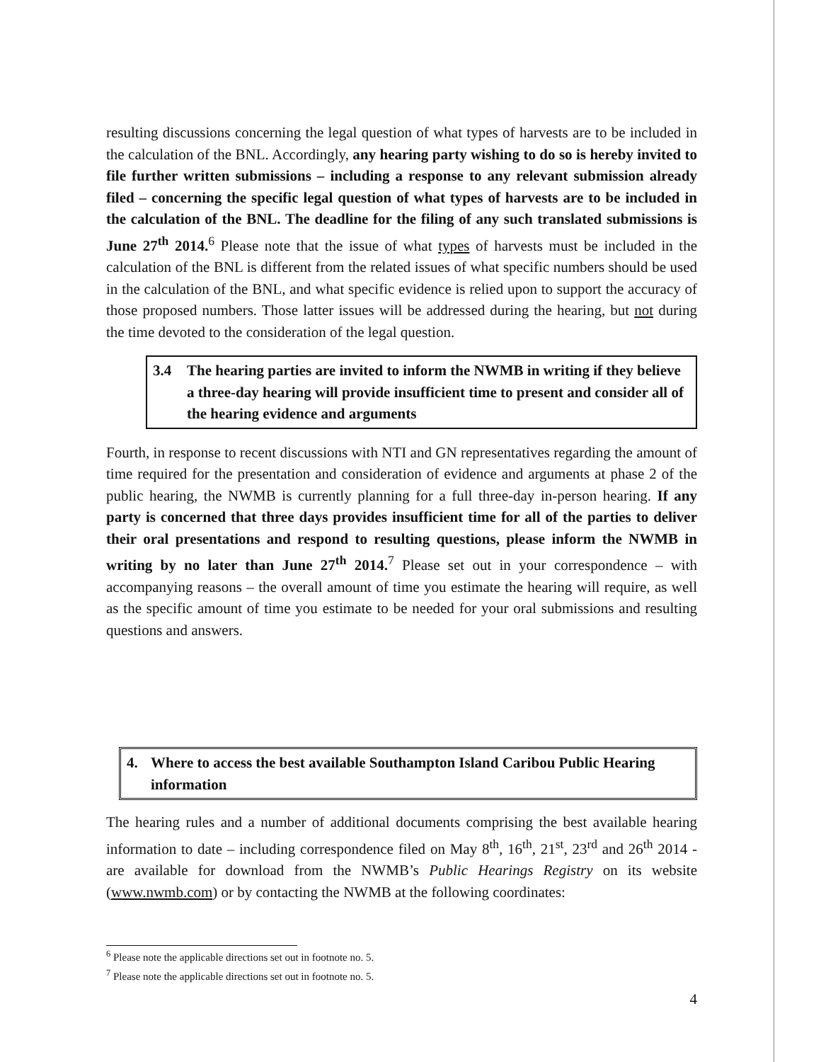resulting discussions concerning the legal question of what types of harvests are to be included in the calculation of the BNL. Accordingly, any hearing party wishing to do so is hereby invited to file further written submissions – including a response to any relevant submission already filed – concerning the specific legal question of what types of harvests are to be included in the calculation of the BNL. The deadline for the filing of any such translated submissions is June 27<sup>th</sup> 2014.<sup>6</sup> Please note that the issue of what types of harvests must be included in the calculation of the BNL is different from the related issues of what specific numbers should be used in the calculation of the BNL, and what specific evidence is relied upon to support the accuracy of those proposed numbers. Those latter issues will be addressed during the hearing, but not during the time devoted to the consideration of the legal question.
3.4 The hearing parties are invited to inform the NWMB in writing if they believe a three-day hearing will provide insufficient time to present and consider all of the hearing evidence and arguments
Fourth, in response to recent discussions with NTI and GN representatives regarding the amount of time required for the presentation and consideration of evidence and arguments at phase 2 of the public hearing, the NWMB is currently planning for a full three-day in-person hearing. If any party is concerned that three days provides insufficient time for all of the parties to deliver their oral presentations and respond to resulting questions, please inform the NWMB in writing by no later than June 27<sup>th</sup> 2014.<sup>7</sup> Please set out in your correspondence – with accompanying reasons – the overall amount of time you estimate the hearing will require, as well as the specific amount of time you estimate to be needed for your oral submissions and resulting questions and answers.
4. Where to access the best available Southampton Island Caribou Public Hearing information
The hearing rules and a number of additional documents comprising the best available hearing information to date – including correspondence filed on May 8<sup>th</sup>, 16<sup>th</sup>, 21<sup>st</sup>, 23<sup>rd</sup> and 26<sup>th</sup> 2014 - are available for download from the NWMB’s Public Hearings Registry on its website (www.nwmb.com) or by contacting the NWMB at the following coordinates:
<sup>6</sup> Please note the applicable directions set out in footnote no. 5.
<sup>7</sup> Please note the applicable directions set out in footnote no. 5.
4